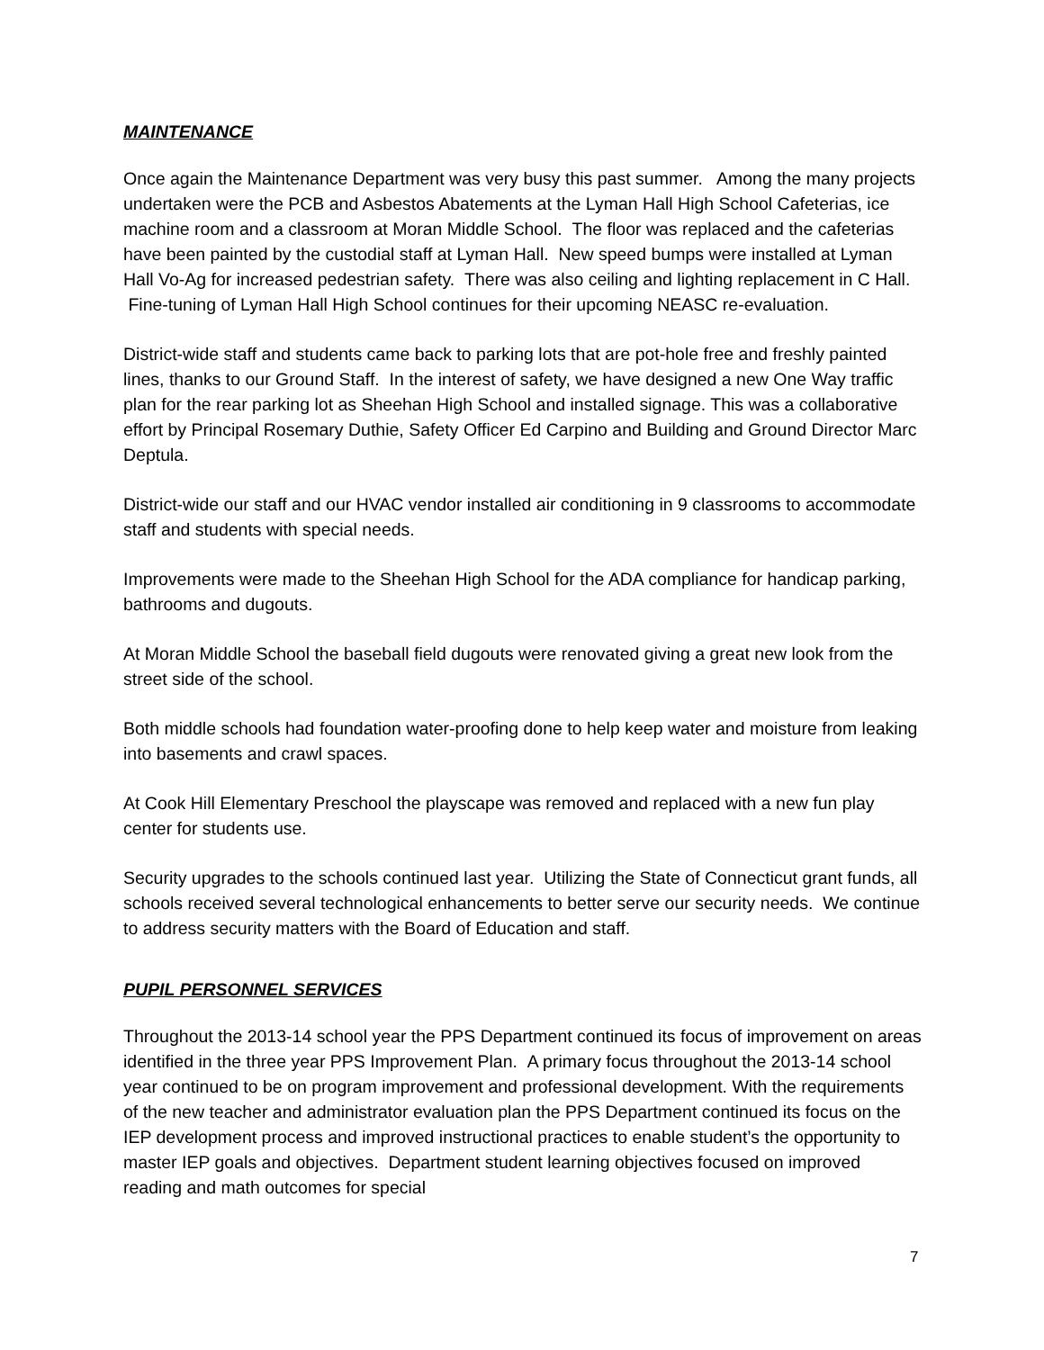MAINTENANCE
Once again the Maintenance Department was very busy this past summer. Among the many projects undertaken were the PCB and Asbestos Abatements at the Lyman Hall High School Cafeterias, ice machine room and a classroom at Moran Middle School. The floor was replaced and the cafeterias have been painted by the custodial staff at Lyman Hall. New speed bumps were installed at Lyman Hall Vo-Ag for increased pedestrian safety. There was also ceiling and lighting replacement in C Hall. Fine-tuning of Lyman Hall High School continues for their upcoming NEASC re-evaluation.
District-wide staff and students came back to parking lots that are pot-hole free and freshly painted lines, thanks to our Ground Staff. In the interest of safety, we have designed a new One Way traffic plan for the rear parking lot as Sheehan High School and installed signage. This was a collaborative effort by Principal Rosemary Duthie, Safety Officer Ed Carpino and Building and Ground Director Marc Deptula.
District-wide our staff and our HVAC vendor installed air conditioning in 9 classrooms to accommodate staff and students with special needs.
Improvements were made to the Sheehan High School for the ADA compliance for handicap parking, bathrooms and dugouts.
At Moran Middle School the baseball field dugouts were renovated giving a great new look from the street side of the school.
Both middle schools had foundation water-proofing done to help keep water and moisture from leaking into basements and crawl spaces.
At Cook Hill Elementary Preschool the playscape was removed and replaced with a new fun play center for students use.
Security upgrades to the schools continued last year. Utilizing the State of Connecticut grant funds, all schools received several technological enhancements to better serve our security needs. We continue to address security matters with the Board of Education and staff.
PUPIL PERSONNEL SERVICES
Throughout the 2013-14 school year the PPS Department continued its focus of improvement on areas identified in the three year PPS Improvement Plan. A primary focus throughout the 2013-14 school year continued to be on program improvement and professional development. With the requirements of the new teacher and administrator evaluation plan the PPS Department continued its focus on the IEP development process and improved instructional practices to enable student’s the opportunity to master IEP goals and objectives. Department student learning objectives focused on improved reading and math outcomes for special
7